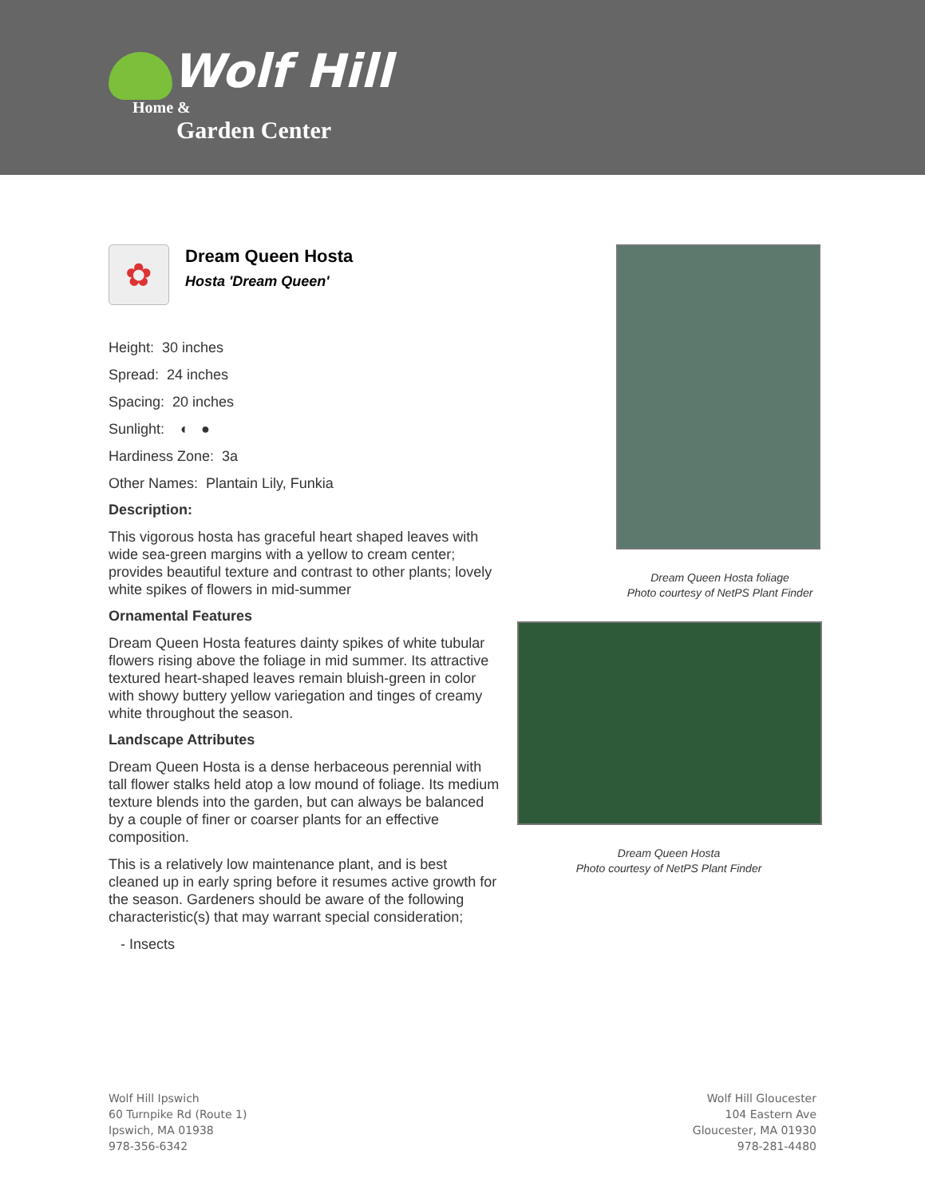Wolf Hill
Home &
Garden Center
✿
Dream Queen Hosta
Hosta 'Dream Queen'
Height: 30 inches
Spread: 24 inches
Spacing: 20 inches
Sunlight: ◐ ●
Hardiness Zone: 3a
Other Names: Plantain Lily, Funkia
Description:
This vigorous hosta has graceful heart shaped leaves with wide sea-green margins with a yellow to cream center; provides beautiful texture and contrast to other plants; lovely white spikes of flowers in mid-summer
Ornamental Features
Dream Queen Hosta features dainty spikes of white tubular flowers rising above the foliage in mid summer. Its attractive textured heart-shaped leaves remain bluish-green in color with showy buttery yellow variegation and tinges of creamy white throughout the season.
Landscape Attributes
Dream Queen Hosta is a dense herbaceous perennial with tall flower stalks held atop a low mound of foliage. Its medium texture blends into the garden, but can always be balanced by a couple of finer or coarser plants for an effective composition.
This is a relatively low maintenance plant, and is best cleaned up in early spring before it resumes active growth for the season. Gardeners should be aware of the following characteristic(s) that may warrant special consideration;
- Insects
Dream Queen Hosta foliage
Photo courtesy of NetPS Plant Finder
Dream Queen Hosta
Photo courtesy of NetPS Plant Finder
Wolf Hill Ipswich
60 Turnpike Rd (Route 1)
Ipswich, MA 01938
978-356-6342
Wolf Hill Gloucester
104 Eastern Ave
Gloucester, MA 01930
978-281-4480